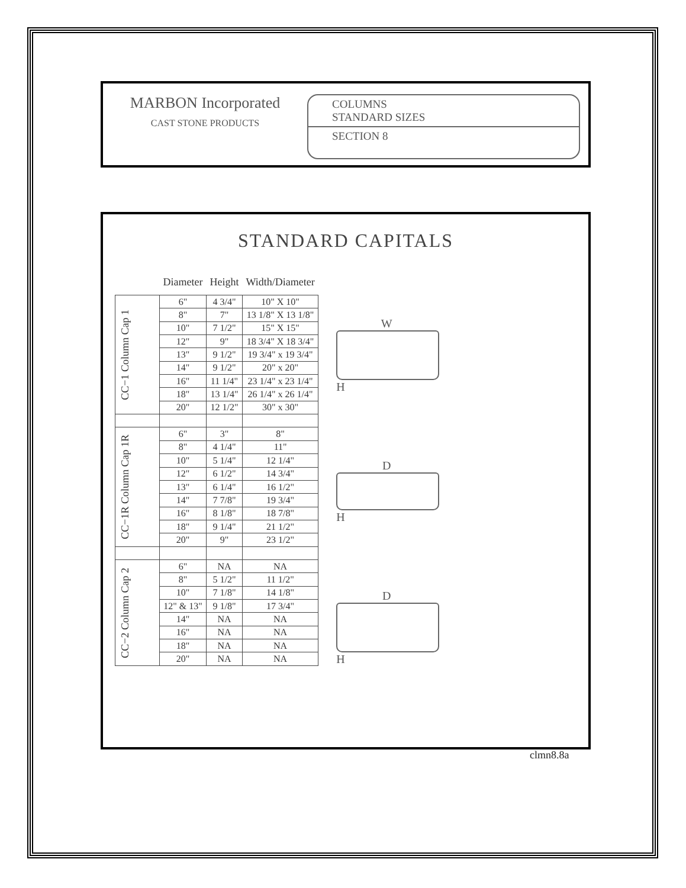MARBON Incorporated
CAST STONE PRODUCTS
COLUMNS
STANDARD SIZES
SECTION 8
STANDARD CAPITALS
| | Diameter | Height | Width/Diameter |
| --- | --- | --- | --- |
| CC−1 Column Cap 1 | 6" | 4 3/4" | 10" X 10" |
| | 8" | 7" | 13 1/8" X 13 1/8" |
| | 10" | 7 1/2" | 15" X 15" |
| | 12" | 9" | 18 3/4" X 18 3/4" |
| | 13" | 9 1/2" | 19 3/4" x 19 3/4" |
| | 14" | 9 1/2" | 20" x 20" |
| | 16" | 11 1/4" | 23 1/4" x 23 1/4" |
| | 18" | 13 1/4" | 26 1/4" x 26 1/4" |
| | 20" | 12 1/2" | 30" x 30" |
| CC−1R Column Cap 1R | 6" | 3" | 8" |
| | 8" | 4 1/4" | 11" |
| | 10" | 5 1/4" | 12 1/4" |
| | 12" | 6 1/2" | 14 3/4" |
| | 13" | 6 1/4" | 16 1/2" |
| | 14" | 7 7/8" | 19 3/4" |
| | 16" | 8 1/8" | 18 7/8" |
| | 18" | 9 1/4" | 21 1/2" |
| | 20" | 9" | 23 1/2" |
| CC−2 Column Cap 2 | 6" | NA | NA |
| | 8" | 5 1/2" | 11 1/2" |
| | 10" | 7 1/8" | 14 1/8" |
| | 12" & 13" | 9 1/8" | 17 3/4" |
| | 14" | NA | NA |
| | 16" | NA | NA |
| | 18" | NA | NA |
| | 20" | NA | NA |
W
H
D
H
D
H
clmn8.8a